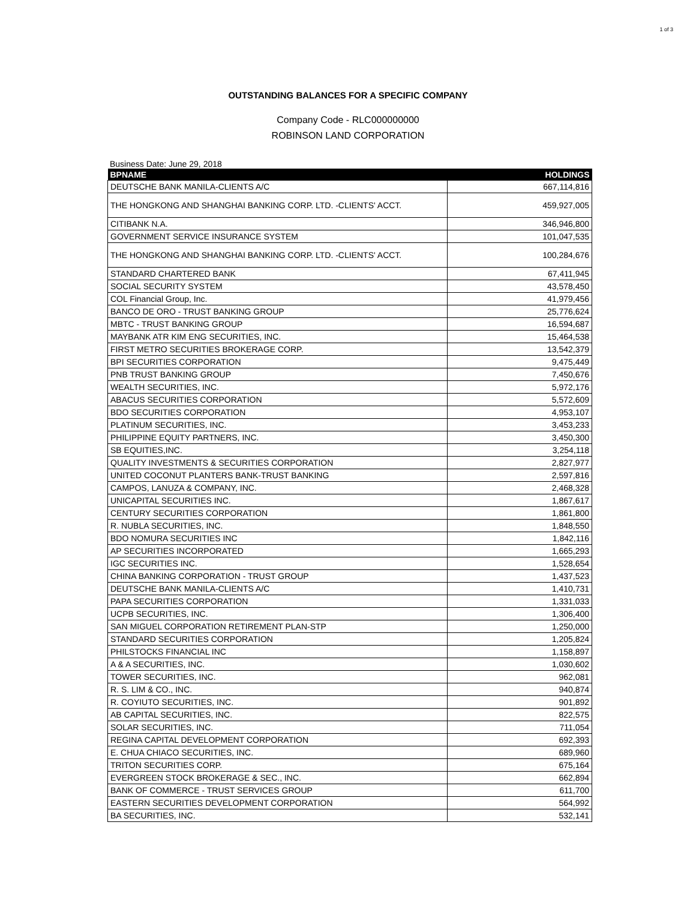1 of 3
OUTSTANDING BALANCES FOR A SPECIFIC COMPANY
Company Code - RLC000000000
ROBINSON LAND CORPORATION
Business Date: June 29, 2018
| BPNAME | HOLDINGS |
| --- | --- |
| DEUTSCHE BANK MANILA-CLIENTS A/C | 667,114,816 |
| THE HONGKONG AND SHANGHAI BANKING CORP. LTD. -CLIENTS' ACCT. | 459,927,005 |
| CITIBANK N.A. | 346,946,800 |
| GOVERNMENT SERVICE INSURANCE SYSTEM | 101,047,535 |
| THE HONGKONG AND SHANGHAI BANKING CORP. LTD. -CLIENTS' ACCT. | 100,284,676 |
| STANDARD CHARTERED BANK | 67,411,945 |
| SOCIAL SECURITY SYSTEM | 43,578,450 |
| COL Financial Group, Inc. | 41,979,456 |
| BANCO DE ORO - TRUST BANKING GROUP | 25,776,624 |
| MBTC - TRUST BANKING GROUP | 16,594,687 |
| MAYBANK ATR KIM ENG SECURITIES, INC. | 15,464,538 |
| FIRST METRO SECURITIES BROKERAGE CORP. | 13,542,379 |
| BPI SECURITIES CORPORATION | 9,475,449 |
| PNB TRUST BANKING GROUP | 7,450,676 |
| WEALTH SECURITIES, INC. | 5,972,176 |
| ABACUS SECURITIES CORPORATION | 5,572,609 |
| BDO SECURITIES CORPORATION | 4,953,107 |
| PLATINUM SECURITIES, INC. | 3,453,233 |
| PHILIPPINE EQUITY PARTNERS, INC. | 3,450,300 |
| SB EQUITIES,INC. | 3,254,118 |
| QUALITY INVESTMENTS & SECURITIES CORPORATION | 2,827,977 |
| UNITED COCONUT PLANTERS BANK-TRUST BANKING | 2,597,816 |
| CAMPOS, LANUZA & COMPANY, INC. | 2,468,328 |
| UNICAPITAL SECURITIES INC. | 1,867,617 |
| CENTURY SECURITIES CORPORATION | 1,861,800 |
| R. NUBLA SECURITIES, INC. | 1,848,550 |
| BDO NOMURA SECURITIES INC | 1,842,116 |
| AP SECURITIES INCORPORATED | 1,665,293 |
| IGC SECURITIES INC. | 1,528,654 |
| CHINA BANKING CORPORATION - TRUST GROUP | 1,437,523 |
| DEUTSCHE BANK MANILA-CLIENTS A/C | 1,410,731 |
| PAPA SECURITIES CORPORATION | 1,331,033 |
| UCPB SECURITIES, INC. | 1,306,400 |
| SAN MIGUEL CORPORATION RETIREMENT PLAN-STP | 1,250,000 |
| STANDARD SECURITIES CORPORATION | 1,205,824 |
| PHILSTOCKS FINANCIAL INC | 1,158,897 |
| A & A SECURITIES, INC. | 1,030,602 |
| TOWER SECURITIES, INC. | 962,081 |
| R. S. LIM & CO., INC. | 940,874 |
| R. COYIUTO SECURITIES, INC. | 901,892 |
| AB CAPITAL SECURITIES, INC. | 822,575 |
| SOLAR SECURITIES, INC. | 711,054 |
| REGINA CAPITAL DEVELOPMENT CORPORATION | 692,393 |
| E. CHUA CHIACO SECURITIES, INC. | 689,960 |
| TRITON SECURITIES CORP. | 675,164 |
| EVERGREEN STOCK BROKERAGE & SEC., INC. | 662,894 |
| BANK OF COMMERCE - TRUST SERVICES GROUP | 611,700 |
| EASTERN SECURITIES DEVELOPMENT CORPORATION | 564,992 |
| BA SECURITIES, INC. | 532,141 |